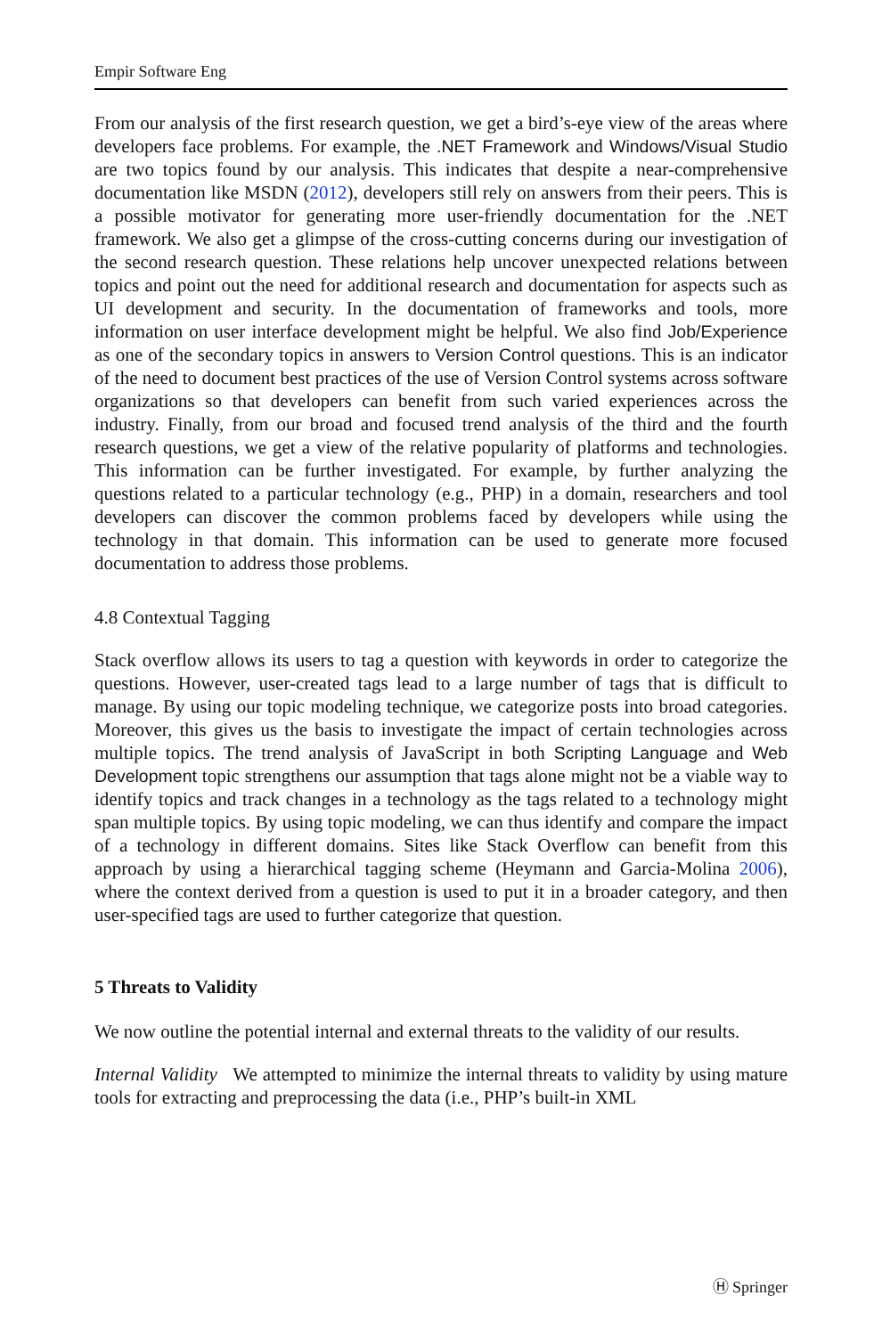Empir Software Eng
From our analysis of the first research question, we get a bird’s-eye view of the areas where developers face problems. For example, the .NET Framework and Windows/Visual Studio are two topics found by our analysis. This indicates that despite a near-comprehensive documentation like MSDN (2012), developers still rely on answers from their peers. This is a possible motivator for generating more user-friendly documentation for the .NET framework. We also get a glimpse of the cross-cutting concerns during our investigation of the second research question. These relations help uncover unexpected relations between topics and point out the need for additional research and documentation for aspects such as UI development and security. In the documentation of frameworks and tools, more information on user interface development might be helpful. We also find Job/Experience as one of the secondary topics in answers to Version Control questions. This is an indicator of the need to document best practices of the use of Version Control systems across software organizations so that developers can benefit from such varied experiences across the industry. Finally, from our broad and focused trend analysis of the third and the fourth research questions, we get a view of the relative popularity of platforms and technologies. This information can be further investigated. For example, by further analyzing the questions related to a particular technology (e.g., PHP) in a domain, researchers and tool developers can discover the common problems faced by developers while using the technology in that domain. This information can be used to generate more focused documentation to address those problems.
4.8 Contextual Tagging
Stack overflow allows its users to tag a question with keywords in order to categorize the questions. However, user-created tags lead to a large number of tags that is difficult to manage. By using our topic modeling technique, we categorize posts into broad categories. Moreover, this gives us the basis to investigate the impact of certain technologies across multiple topics. The trend analysis of JavaScript in both Scripting Language and Web Development topic strengthens our assumption that tags alone might not be a viable way to identify topics and track changes in a technology as the tags related to a technology might span multiple topics. By using topic modeling, we can thus identify and compare the impact of a technology in different domains. Sites like Stack Overflow can benefit from this approach by using a hierarchical tagging scheme (Heymann and Garcia-Molina 2006), where the context derived from a question is used to put it in a broader category, and then user-specified tags are used to further categorize that question.
5 Threats to Validity
We now outline the potential internal and external threats to the validity of our results.
Internal Validity We attempted to minimize the internal threats to validity by using mature tools for extracting and preprocessing the data (i.e., PHP’s built-in XML
Ⓗ Springer